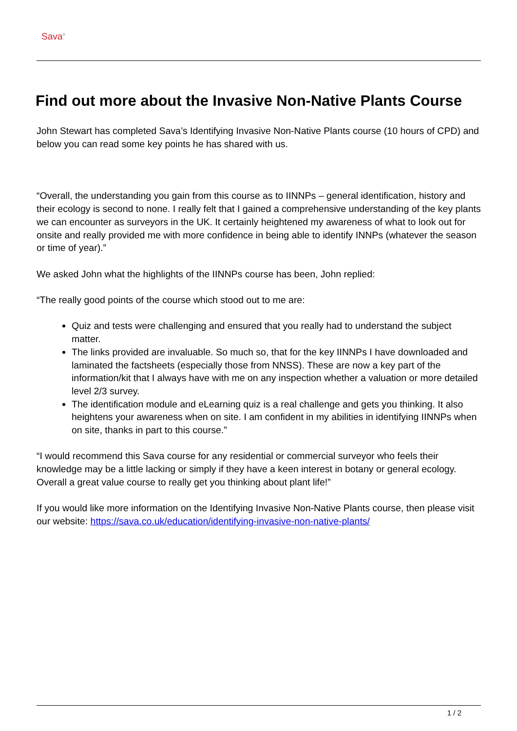Sava<sup>≡</sup>
Find out more about the Invasive Non-Native Plants Course
John Stewart has completed Sava’s Identifying Invasive Non-Native Plants course (10 hours of CPD) and below you can read some key points he has shared with us.
“Overall, the understanding you gain from this course as to IINNPs – general identification, history and their ecology is second to none. I really felt that I gained a comprehensive understanding of the key plants we can encounter as surveyors in the UK. It certainly heightened my awareness of what to look out for onsite and really provided me with more confidence in being able to identify INNPs (whatever the season or time of year).”
We asked John what the highlights of the IINNPs course has been, John replied:
“The really good points of the course which stood out to me are:
Quiz and tests were challenging and ensured that you really had to understand the subject matter.
The links provided are invaluable. So much so, that for the key IINNPs I have downloaded and laminated the factsheets (especially those from NNSS). These are now a key part of the information/kit that I always have with me on any inspection whether a valuation or more detailed level 2/3 survey.
The identification module and eLearning quiz is a real challenge and gets you thinking. It also heightens your awareness when on site. I am confident in my abilities in identifying IINNPs when on site, thanks in part to this course.”
“I would recommend this Sava course for any residential or commercial surveyor who feels their knowledge may be a little lacking or simply if they have a keen interest in botany or general ecology. Overall a great value course to really get you thinking about plant life!”
If you would like more information on the Identifying Invasive Non-Native Plants course, then please visit our website: https://sava.co.uk/education/identifying-invasive-non-native-plants/
1 / 2